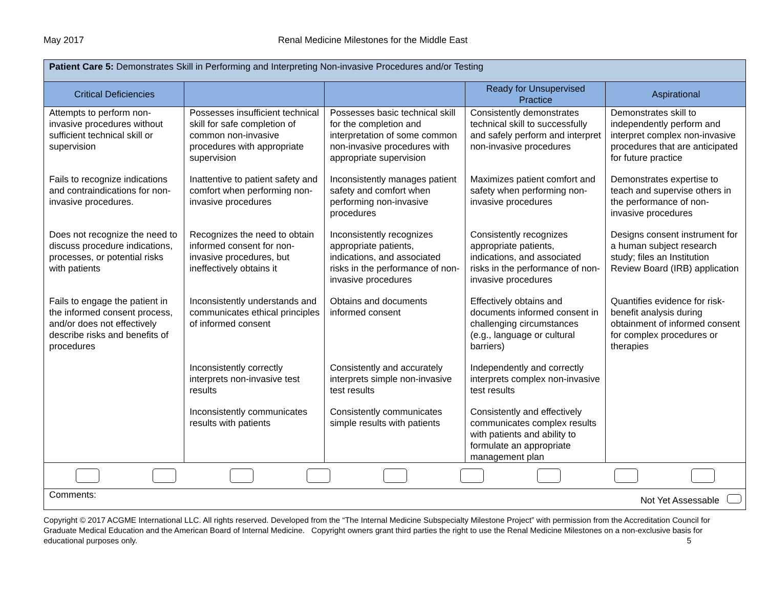May 2017 Renal Medicine Milestones for the Middle East
| Patient Care 5: Demonstrates Skill in Performing and Interpreting Non-invasive Procedures and/or Testing | | | | |
| Critical Deficiencies | | | Ready for Unsupervised Practice | Aspirational |
| Attempts to perform non-invasive procedures without sufficient technical skill or supervision | Possesses insufficient technical skill for safe completion of common non-invasive procedures with appropriate supervision | Possesses basic technical skill for the completion and interpretation of some common non-invasive procedures with appropriate supervision | Consistently demonstrates technical skill to successfully and safely perform and interpret non-invasive procedures | Demonstrates skill to independently perform and interpret complex non-invasive procedures that are anticipated for future practice |
| Fails to recognize indications and contraindications for non-invasive procedures. | Inattentive to patient safety and comfort when performing non-invasive procedures | Inconsistently manages patient safety and comfort when performing non-invasive procedures | Maximizes patient comfort and safety when performing non-invasive procedures | Demonstrates expertise to teach and supervise others in the performance of non-invasive procedures |
| Does not recognize the need to discuss procedure indications, processes, or potential risks with patients | Recognizes the need to obtain informed consent for non-invasive procedures, but ineffectively obtains it | Inconsistently recognizes appropriate patients, indications, and associated risks in the performance of non-invasive procedures | Consistently recognizes appropriate patients, indications, and associated risks in the performance of non-invasive procedures | Designs consent instrument for a human subject research study; files an Institution Review Board (IRB) application |
| Fails to engage the patient in the informed consent process, and/or does not effectively describe risks and benefits of procedures | Inconsistently understands and communicates ethical principles of informed consent | Obtains and documents informed consent | Effectively obtains and documents informed consent in challenging circumstances (e.g., language or cultural barriers) | Quantifies evidence for risk-benefit analysis during obtainment of informed consent for complex procedures or therapies |
| | Inconsistently correctly interprets non-invasive test results | Consistently and accurately interprets simple non-invasive test results | Independently and correctly interprets complex non-invasive test results | |
| | Inconsistently communicates results with patients | Consistently communicates simple results with patients | Consistently and effectively communicates complex results with patients and ability to formulate an appropriate management plan | |
| Comments: Not Yet Assessable | | | | |
Copyright © 2017 ACGME International LLC. All rights reserved. Developed from the “The Internal Medicine Subspecialty Milestone Project” with permission from the Accreditation Council for Graduate Medical Education and the American Board of Internal Medicine. Copyright owners grant third parties the right to use the Renal Medicine Milestones on a non-exclusive basis for educational purposes only. 5